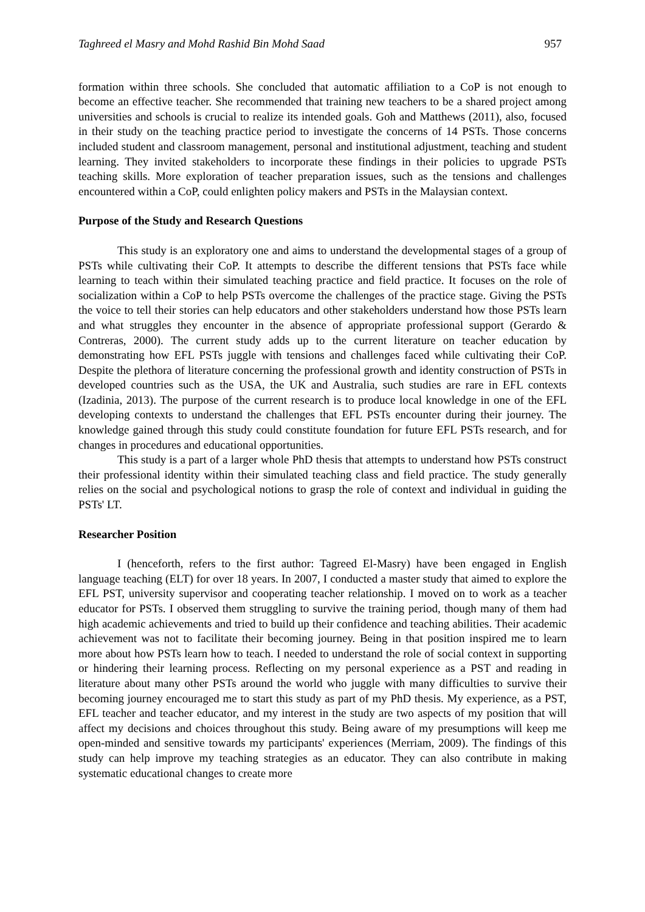Taghreed el Masry and Mohd Rashid Bin Mohd Saad 957
formation within three schools. She concluded that automatic affiliation to a CoP is not enough to become an effective teacher. She recommended that training new teachers to be a shared project among universities and schools is crucial to realize its intended goals. Goh and Matthews (2011), also, focused in their study on the teaching practice period to investigate the concerns of 14 PSTs. Those concerns included student and classroom management, personal and institutional adjustment, teaching and student learning. They invited stakeholders to incorporate these findings in their policies to upgrade PSTs teaching skills. More exploration of teacher preparation issues, such as the tensions and challenges encountered within a CoP, could enlighten policy makers and PSTs in the Malaysian context.
Purpose of the Study and Research Questions
This study is an exploratory one and aims to understand the developmental stages of a group of PSTs while cultivating their CoP. It attempts to describe the different tensions that PSTs face while learning to teach within their simulated teaching practice and field practice. It focuses on the role of socialization within a CoP to help PSTs overcome the challenges of the practice stage. Giving the PSTs the voice to tell their stories can help educators and other stakeholders understand how those PSTs learn and what struggles they encounter in the absence of appropriate professional support (Gerardo & Contreras, 2000). The current study adds up to the current literature on teacher education by demonstrating how EFL PSTs juggle with tensions and challenges faced while cultivating their CoP. Despite the plethora of literature concerning the professional growth and identity construction of PSTs in developed countries such as the USA, the UK and Australia, such studies are rare in EFL contexts (Izadinia, 2013). The purpose of the current research is to produce local knowledge in one of the EFL developing contexts to understand the challenges that EFL PSTs encounter during their journey. The knowledge gained through this study could constitute foundation for future EFL PSTs research, and for changes in procedures and educational opportunities.
This study is a part of a larger whole PhD thesis that attempts to understand how PSTs construct their professional identity within their simulated teaching class and field practice. The study generally relies on the social and psychological notions to grasp the role of context and individual in guiding the PSTs' LT.
Researcher Position
I (henceforth, refers to the first author: Tagreed El-Masry) have been engaged in English language teaching (ELT) for over 18 years. In 2007, I conducted a master study that aimed to explore the EFL PST, university supervisor and cooperating teacher relationship. I moved on to work as a teacher educator for PSTs. I observed them struggling to survive the training period, though many of them had high academic achievements and tried to build up their confidence and teaching abilities. Their academic achievement was not to facilitate their becoming journey. Being in that position inspired me to learn more about how PSTs learn how to teach. I needed to understand the role of social context in supporting or hindering their learning process. Reflecting on my personal experience as a PST and reading in literature about many other PSTs around the world who juggle with many difficulties to survive their becoming journey encouraged me to start this study as part of my PhD thesis. My experience, as a PST, EFL teacher and teacher educator, and my interest in the study are two aspects of my position that will affect my decisions and choices throughout this study. Being aware of my presumptions will keep me open-minded and sensitive towards my participants' experiences (Merriam, 2009). The findings of this study can help improve my teaching strategies as an educator. They can also contribute in making systematic educational changes to create more